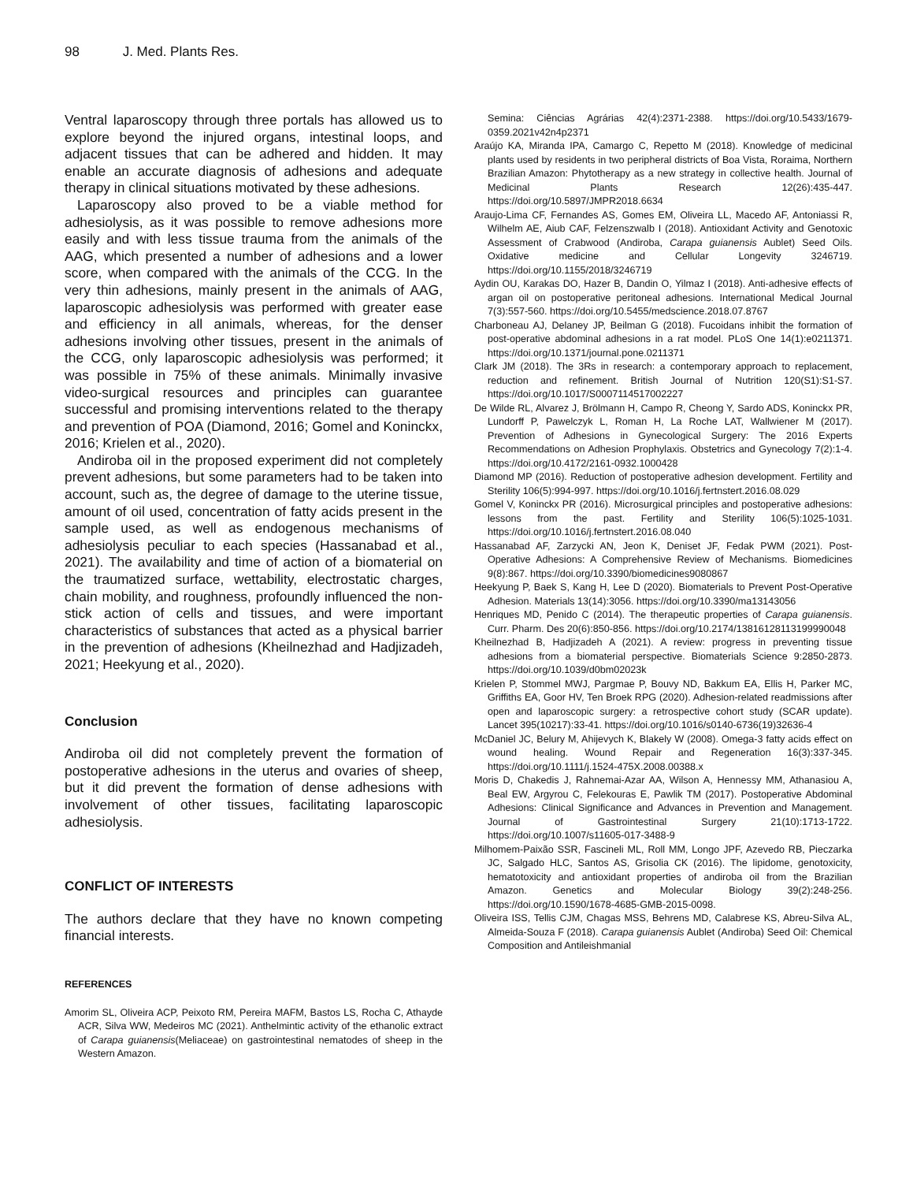98 J. Med. Plants Res.
Ventral laparoscopy through three portals has allowed us to explore beyond the injured organs, intestinal loops, and adjacent tissues that can be adhered and hidden. It may enable an accurate diagnosis of adhesions and adequate therapy in clinical situations motivated by these adhesions.
Laparoscopy also proved to be a viable method for adhesiolysis, as it was possible to remove adhesions more easily and with less tissue trauma from the animals of the AAG, which presented a number of adhesions and a lower score, when compared with the animals of the CCG. In the very thin adhesions, mainly present in the animals of AAG, laparoscopic adhesiolysis was performed with greater ease and efficiency in all animals, whereas, for the denser adhesions involving other tissues, present in the animals of the CCG, only laparoscopic adhesiolysis was performed; it was possible in 75% of these animals. Minimally invasive video-surgical resources and principles can guarantee successful and promising interventions related to the therapy and prevention of POA (Diamond, 2016; Gomel and Koninckx, 2016; Krielen et al., 2020).
Andiroba oil in the proposed experiment did not completely prevent adhesions, but some parameters had to be taken into account, such as, the degree of damage to the uterine tissue, amount of oil used, concentration of fatty acids present in the sample used, as well as endogenous mechanisms of adhesiolysis peculiar to each species (Hassanabad et al., 2021). The availability and time of action of a biomaterial on the traumatized surface, wettability, electrostatic charges, chain mobility, and roughness, profoundly influenced the non-stick action of cells and tissues, and were important characteristics of substances that acted as a physical barrier in the prevention of adhesions (Kheilnezhad and Hadjizadeh, 2021; Heekyung et al., 2020).
Conclusion
Andiroba oil did not completely prevent the formation of postoperative adhesions in the uterus and ovaries of sheep, but it did prevent the formation of dense adhesions with involvement of other tissues, facilitating laparoscopic adhesiolysis.
CONFLICT OF INTERESTS
The authors declare that they have no known competing financial interests.
REFERENCES
Amorim SL, Oliveira ACP, Peixoto RM, Pereira MAFM, Bastos LS, Rocha C, Athayde ACR, Silva WW, Medeiros MC (2021). Anthelmintic activity of the ethanolic extract of Carapa guianensis(Meliaceae) on gastrointestinal nematodes of sheep in the Western Amazon.
Semina: Ciências Agrárias 42(4):2371-2388. https://doi.org/10.5433/1679-0359.2021v42n4p2371
Araújo KA, Miranda IPA, Camargo C, Repetto M (2018). Knowledge of medicinal plants used by residents in two peripheral districts of Boa Vista, Roraima, Northern Brazilian Amazon: Phytotherapy as a new strategy in collective health. Journal of Medicinal Plants Research 12(26):435-447. https://doi.org/10.5897/JMPR2018.6634
Araujo-Lima CF, Fernandes AS, Gomes EM, Oliveira LL, Macedo AF, Antoniassi R, Wilhelm AE, Aiub CAF, Felzenszwalb I (2018). Antioxidant Activity and Genotoxic Assessment of Crabwood (Andiroba, Carapa guianensis Aublet) Seed Oils. Oxidative medicine and Cellular Longevity 3246719. https://doi.org/10.1155/2018/3246719
Aydin OU, Karakas DO, Hazer B, Dandin O, Yilmaz I (2018). Anti-adhesive effects of argan oil on postoperative peritoneal adhesions. International Medical Journal 7(3):557-560. https://doi.org/10.5455/medscience.2018.07.8767
Charboneau AJ, Delaney JP, Beilman G (2018). Fucoidans inhibit the formation of post-operative abdominal adhesions in a rat model. PLoS One 14(1):e0211371. https://doi.org/10.1371/journal.pone.0211371
Clark JM (2018). The 3Rs in research: a contemporary approach to replacement, reduction and refinement. British Journal of Nutrition 120(S1):S1-S7. https://doi.org/10.1017/S0007114517002227
De Wilde RL, Alvarez J, Brölmann H, Campo R, Cheong Y, Sardo ADS, Koninckx PR, Lundorff P, Pawelczyk L, Roman H, La Roche LAT, Wallwiener M (2017). Prevention of Adhesions in Gynecological Surgery: The 2016 Experts Recommendations on Adhesion Prophylaxis. Obstetrics and Gynecology 7(2):1-4. https://doi.org/10.4172/2161-0932.1000428
Diamond MP (2016). Reduction of postoperative adhesion development. Fertility and Sterility 106(5):994-997. https://doi.org/10.1016/j.fertnstert.2016.08.029
Gomel V, Koninckx PR (2016). Microsurgical principles and postoperative adhesions: lessons from the past. Fertility and Sterility 106(5):1025-1031. https://doi.org/10.1016/j.fertnstert.2016.08.040
Hassanabad AF, Zarzycki AN, Jeon K, Deniset JF, Fedak PWM (2021). Post-Operative Adhesions: A Comprehensive Review of Mechanisms. Biomedicines 9(8):867. https://doi.org/10.3390/biomedicines9080867
Heekyung P, Baek S, Kang H, Lee D (2020). Biomaterials to Prevent Post-Operative Adhesion. Materials 13(14):3056. https://doi.org/10.3390/ma13143056
Henriques MD, Penido C (2014). The therapeutic properties of Carapa guianensis. Curr. Pharm. Des 20(6):850-856. https://doi.org/10.2174/13816128113199990048
Kheilnezhad B, Hadjizadeh A (2021). A review: progress in preventing tissue adhesions from a biomaterial perspective. Biomaterials Science 9:2850-2873. https://doi.org/10.1039/d0bm02023k
Krielen P, Stommel MWJ, Pargmae P, Bouvy ND, Bakkum EA, Ellis H, Parker MC, Griffiths EA, Goor HV, Ten Broek RPG (2020). Adhesion-related readmissions after open and laparoscopic surgery: a retrospective cohort study (SCAR update). Lancet 395(10217):33-41. https://doi.org/10.1016/s0140-6736(19)32636-4
McDaniel JC, Belury M, Ahijevych K, Blakely W (2008). Omega-3 fatty acids effect on wound healing. Wound Repair and Regeneration 16(3):337-345. https://doi.org/10.1111/j.1524-475X.2008.00388.x
Moris D, Chakedis J, Rahnemai-Azar AA, Wilson A, Hennessy MM, Athanasiou A, Beal EW, Argyrou C, Felekouras E, Pawlik TM (2017). Postoperative Abdominal Adhesions: Clinical Significance and Advances in Prevention and Management. Journal of Gastrointestinal Surgery 21(10):1713-1722. https://doi.org/10.1007/s11605-017-3488-9
Milhomem-Paixão SSR, Fascineli ML, Roll MM, Longo JPF, Azevedo RB, Pieczarka JC, Salgado HLC, Santos AS, Grisolia CK (2016). The lipidome, genotoxicity, hematotoxicity and antioxidant properties of andiroba oil from the Brazilian Amazon. Genetics and Molecular Biology 39(2):248-256. https://doi.org/10.1590/1678-4685-GMB-2015-0098.
Oliveira ISS, Tellis CJM, Chagas MSS, Behrens MD, Calabrese KS, Abreu-Silva AL, Almeida-Souza F (2018). Carapa guianensis Aublet (Andiroba) Seed Oil: Chemical Composition and Antileishmanial